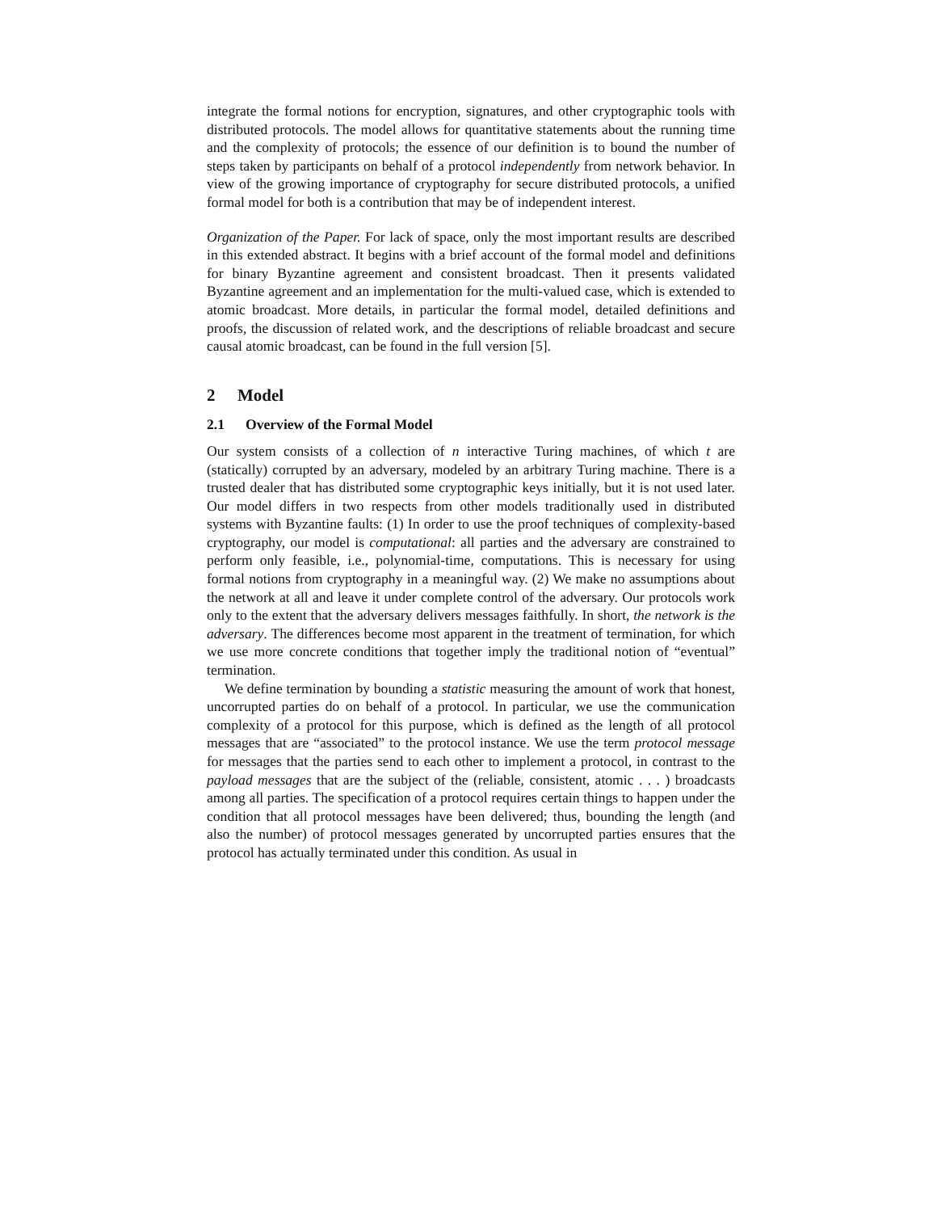integrate the formal notions for encryption, signatures, and other cryptographic tools with distributed protocols. The model allows for quantitative statements about the running time and the complexity of protocols; the essence of our definition is to bound the number of steps taken by participants on behalf of a protocol independently from network behavior. In view of the growing importance of cryptography for secure distributed protocols, a unified formal model for both is a contribution that may be of independent interest.
Organization of the Paper. For lack of space, only the most important results are described in this extended abstract. It begins with a brief account of the formal model and definitions for binary Byzantine agreement and consistent broadcast. Then it presents validated Byzantine agreement and an implementation for the multi-valued case, which is extended to atomic broadcast. More details, in particular the formal model, detailed definitions and proofs, the discussion of related work, and the descriptions of reliable broadcast and secure causal atomic broadcast, can be found in the full version [5].
2 Model
2.1 Overview of the Formal Model
Our system consists of a collection of n interactive Turing machines, of which t are (statically) corrupted by an adversary, modeled by an arbitrary Turing machine. There is a trusted dealer that has distributed some cryptographic keys initially, but it is not used later. Our model differs in two respects from other models traditionally used in distributed systems with Byzantine faults: (1) In order to use the proof techniques of complexity-based cryptography, our model is computational: all parties and the adversary are constrained to perform only feasible, i.e., polynomial-time, computations. This is necessary for using formal notions from cryptography in a meaningful way. (2) We make no assumptions about the network at all and leave it under complete control of the adversary. Our protocols work only to the extent that the adversary delivers messages faithfully. In short, the network is the adversary. The differences become most apparent in the treatment of termination, for which we use more concrete conditions that together imply the traditional notion of “eventual” termination.
We define termination by bounding a statistic measuring the amount of work that honest, uncorrupted parties do on behalf of a protocol. In particular, we use the communication complexity of a protocol for this purpose, which is defined as the length of all protocol messages that are “associated” to the protocol instance. We use the term protocol message for messages that the parties send to each other to implement a protocol, in contrast to the payload messages that are the subject of the (reliable, consistent, atomic . . . ) broadcasts among all parties. The specification of a protocol requires certain things to happen under the condition that all protocol messages have been delivered; thus, bounding the length (and also the number) of protocol messages generated by uncorrupted parties ensures that the protocol has actually terminated under this condition. As usual in